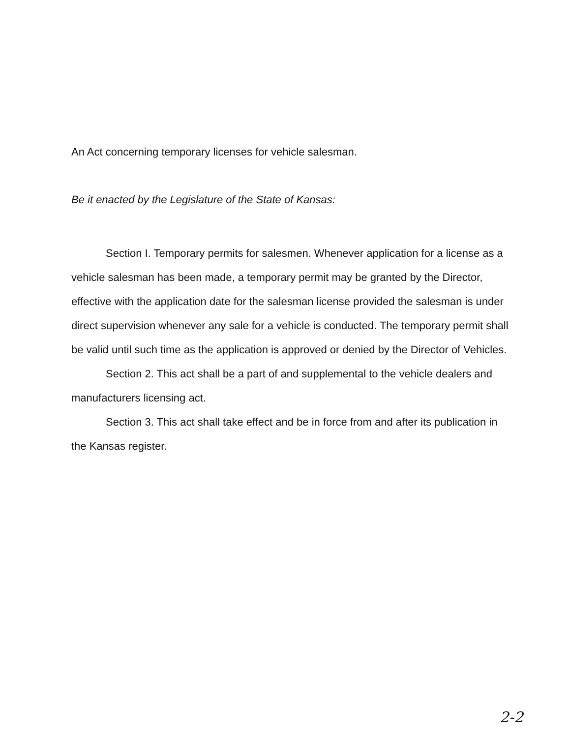An Act concerning temporary licenses for vehicle salesman.
Be it enacted by the Legislature of the State of Kansas:
Section I. Temporary permits for salesmen. Whenever application for a license as a vehicle salesman has been made, a temporary permit may be granted by the Director, effective with the application date for the salesman license provided the salesman is under direct supervision whenever any sale for a vehicle is conducted. The temporary permit shall be valid until such time as the application is approved or denied by the Director of Vehicles.
Section 2. This act shall be a part of and supplemental to the vehicle dealers and manufacturers licensing act.
Section 3. This act shall take effect and be in force from and after its publication in the Kansas register.
2-2